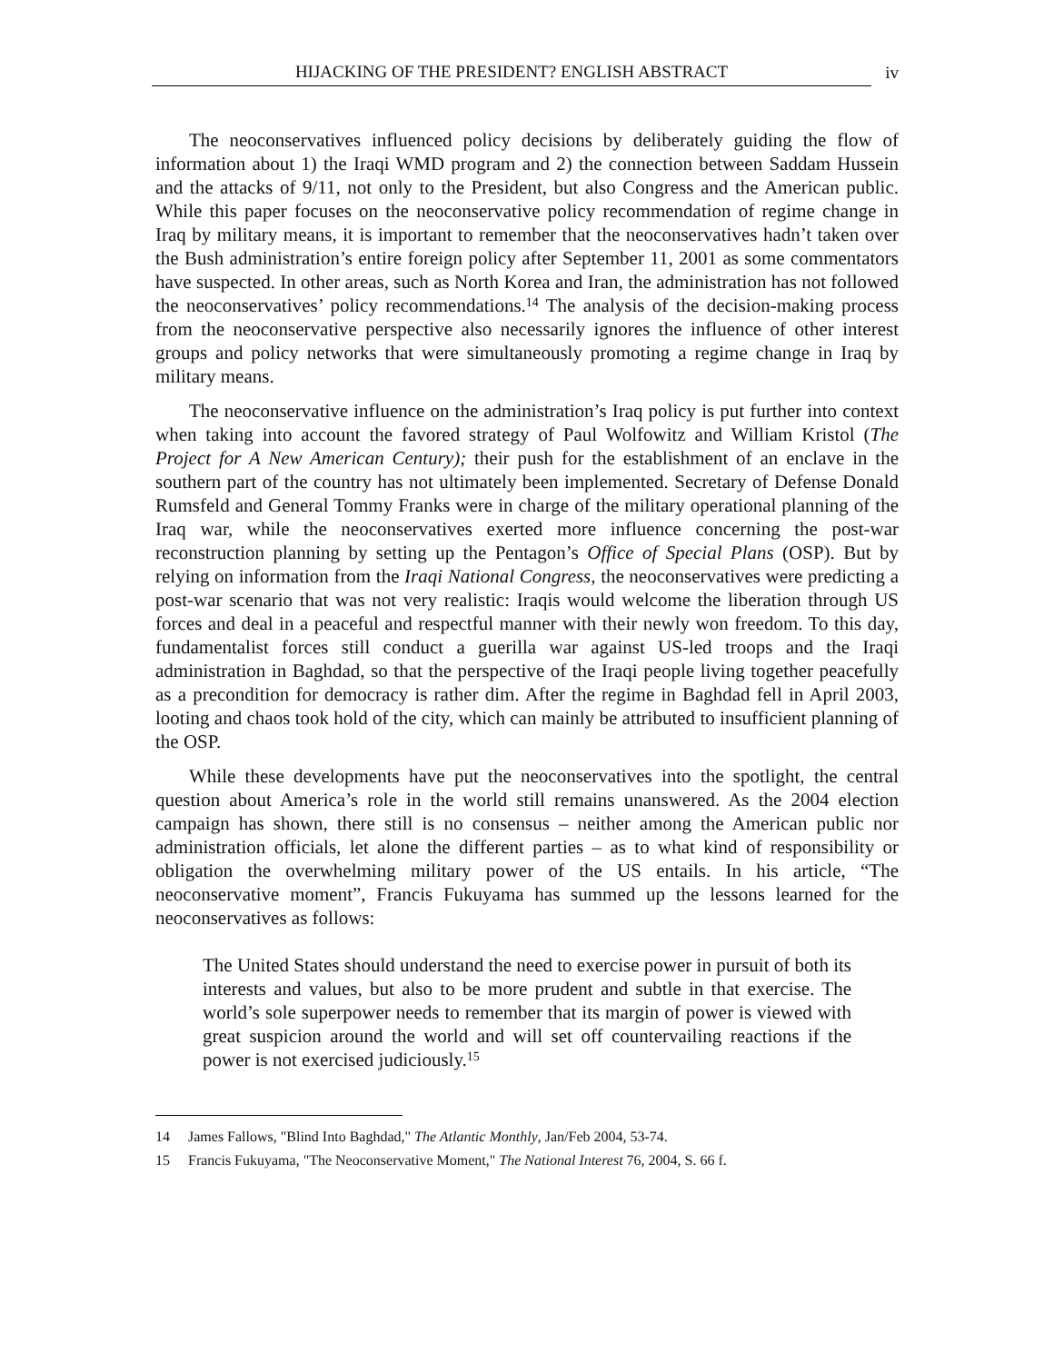HIJACKING OF THE PRESIDENT? ENGLISH ABSTRACT
iv
The neoconservatives influenced policy decisions by deliberately guiding the flow of information about 1) the Iraqi WMD program and 2) the connection between Saddam Hussein and the attacks of 9/11, not only to the President, but also Congress and the American public. While this paper focuses on the neoconservative policy recommendation of regime change in Iraq by military means, it is important to remember that the neoconservatives hadn’t taken over the Bush administration’s entire foreign policy after September 11, 2001 as some commentators have suspected. In other areas, such as North Korea and Iran, the administration has not followed the neoconservatives’ policy recommendations.<sup>14</sup> The analysis of the decision-making process from the neoconservative perspective also necessarily ignores the influence of other interest groups and policy networks that were simultaneously promoting a regime change in Iraq by military means.
The neoconservative influence on the administration’s Iraq policy is put further into context when taking into account the favored strategy of Paul Wolfowitz and William Kristol (The Project for A New American Century); their push for the establishment of an enclave in the southern part of the country has not ultimately been implemented. Secretary of Defense Donald Rumsfeld and General Tommy Franks were in charge of the military operational planning of the Iraq war, while the neoconservatives exerted more influence concerning the post-war reconstruction planning by setting up the Pentagon’s Office of Special Plans (OSP). But by relying on information from the Iraqi National Congress, the neoconservatives were predicting a post-war scenario that was not very realistic: Iraqis would welcome the liberation through US forces and deal in a peaceful and respectful manner with their newly won freedom. To this day, fundamentalist forces still conduct a guerilla war against US-led troops and the Iraqi administration in Baghdad, so that the perspective of the Iraqi people living together peacefully as a precondition for democracy is rather dim. After the regime in Baghdad fell in April 2003, looting and chaos took hold of the city, which can mainly be attributed to insufficient planning of the OSP.
While these developments have put the neoconservatives into the spotlight, the central question about America’s role in the world still remains unanswered. As the 2004 election campaign has shown, there still is no consensus – neither among the American public nor administration officials, let alone the different parties – as to what kind of responsibility or obligation the overwhelming military power of the US entails. In his article, “The neoconservative moment”, Francis Fukuyama has summed up the lessons learned for the neoconservatives as follows:
The United States should understand the need to exercise power in pursuit of both its interests and values, but also to be more prudent and subtle in that exercise. The world’s sole superpower needs to remember that its margin of power is viewed with great suspicion around the world and will set off countervailing reactions if the power is not exercised judiciously.<sup>15</sup>
14 James Fallows, "Blind Into Baghdad," The Atlantic Monthly, Jan/Feb 2004, 53-74.
15 Francis Fukuyama, "The Neoconservative Moment," The National Interest 76, 2004, S. 66 f.